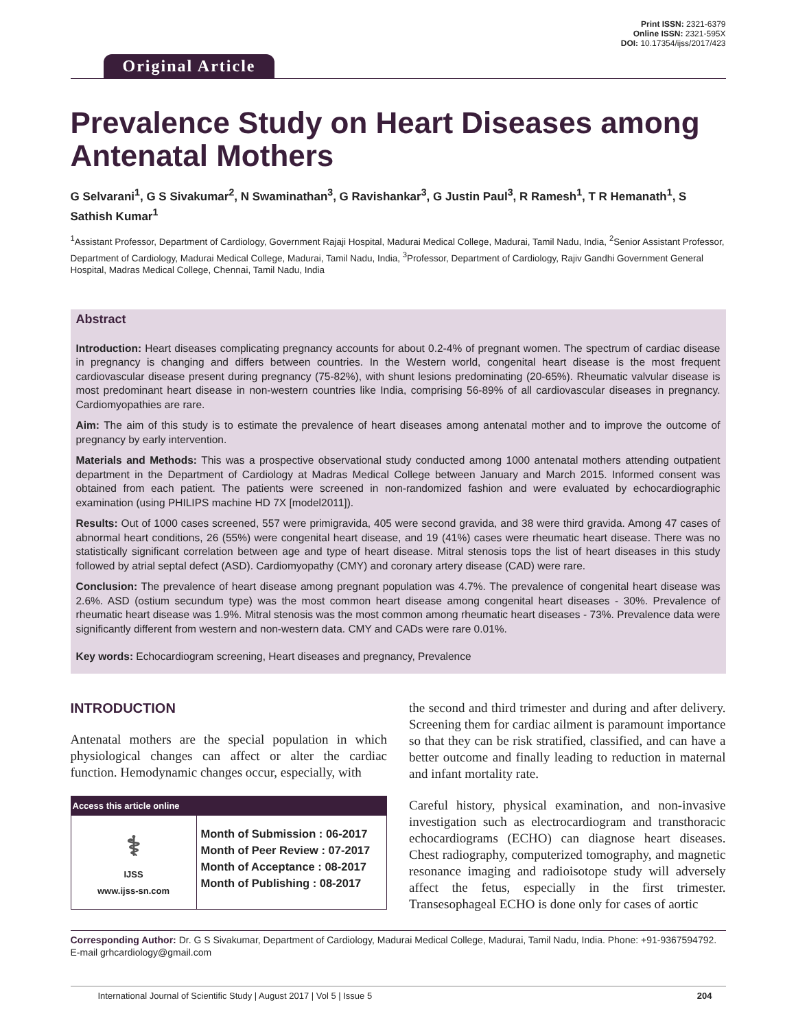Original Article
Print ISSN: 2321-6379
Online ISSN: 2321-595X
DOI: 10.17354/ijss/2017/423
Prevalence Study on Heart Diseases among Antenatal Mothers
G Selvarani<sup>1</sup>, G S Sivakumar<sup>2</sup>, N Swaminathan<sup>3</sup>, G Ravishankar<sup>3</sup>, G Justin Paul<sup>3</sup>, R Ramesh<sup>1</sup>, T R Hemanath<sup>1</sup>, S Sathish Kumar<sup>1</sup>
<sup>1</sup> Assistant Professor, Department of Cardiology, Government Rajaji Hospital, Madurai Medical College, Madurai, Tamil Nadu, India, <sup>2</sup>Senior Assistant Professor, Department of Cardiology, Madurai Medical College, Madurai, Tamil Nadu, India, <sup>3</sup>Professor, Department of Cardiology, Rajiv Gandhi Government General Hospital, Madras Medical College, Chennai, Tamil Nadu, India
Abstract
Introduction: Heart diseases complicating pregnancy accounts for about 0.2-4% of pregnant women. The spectrum of cardiac disease in pregnancy is changing and differs between countries. In the Western world, congenital heart disease is the most frequent cardiovascular disease present during pregnancy (75-82%), with shunt lesions predominating (20-65%). Rheumatic valvular disease is most predominant heart disease in non-western countries like India, comprising 56-89% of all cardiovascular diseases in pregnancy. Cardiomyopathies are rare.
Aim: The aim of this study is to estimate the prevalence of heart diseases among antenatal mother and to improve the outcome of pregnancy by early intervention.
Materials and Methods: This was a prospective observational study conducted among 1000 antenatal mothers attending outpatient department in the Department of Cardiology at Madras Medical College between January and March 2015. Informed consent was obtained from each patient. The patients were screened in non-randomized fashion and were evaluated by echocardiographic examination (using PHILIPS machine HD 7X [model2011]).
Results: Out of 1000 cases screened, 557 were primigravida, 405 were second gravida, and 38 were third gravida. Among 47 cases of abnormal heart conditions, 26 (55%) were congenital heart disease, and 19 (41%) cases were rheumatic heart disease. There was no statistically significant correlation between age and type of heart disease. Mitral stenosis tops the list of heart diseases in this study followed by atrial septal defect (ASD). Cardiomyopathy (CMY) and coronary artery disease (CAD) were rare.
Conclusion: The prevalence of heart disease among pregnant population was 4.7%. The prevalence of congenital heart disease was 2.6%. ASD (ostium secundum type) was the most common heart disease among congenital heart diseases - 30%. Prevalence of rheumatic heart disease was 1.9%. Mitral stenosis was the most common among rheumatic heart diseases - 73%. Prevalence data were significantly different from western and non-western data. CMY and CADs were rare 0.01%.
Key words: Echocardiogram screening, Heart diseases and pregnancy, Prevalence
INTRODUCTION
Antenatal mothers are the special population in which physiological changes can affect or alter the cardiac function. Hemodynamic changes occur, especially, with
| Access this article online | |
| --- | --- |
| ⚕ IJSS www.ijss-sn.com | Month of Submission : 06-2017 Month of Peer Review : 07-2017 Month of Acceptance : 08-2017 Month of Publishing : 08-2017 |
the second and third trimester and during and after delivery. Screening them for cardiac ailment is paramount importance so that they can be risk stratified, classified, and can have a better outcome and finally leading to reduction in maternal and infant mortality rate.
Careful history, physical examination, and non-invasive investigation such as electrocardiogram and transthoracic echocardiograms (ECHO) can diagnose heart diseases. Chest radiography, computerized tomography, and magnetic resonance imaging and radioisotope study will adversely affect the fetus, especially in the first trimester. Transesophageal ECHO is done only for cases of aortic
Corresponding Author: Dr. G S Sivakumar, Department of Cardiology, Madurai Medical College, Madurai, Tamil Nadu, India. Phone: +91-9367594792. E-mail grhcardiology@gmail.com
International Journal of Scientific Study | August 2017 | Vol 5 | Issue 5 204